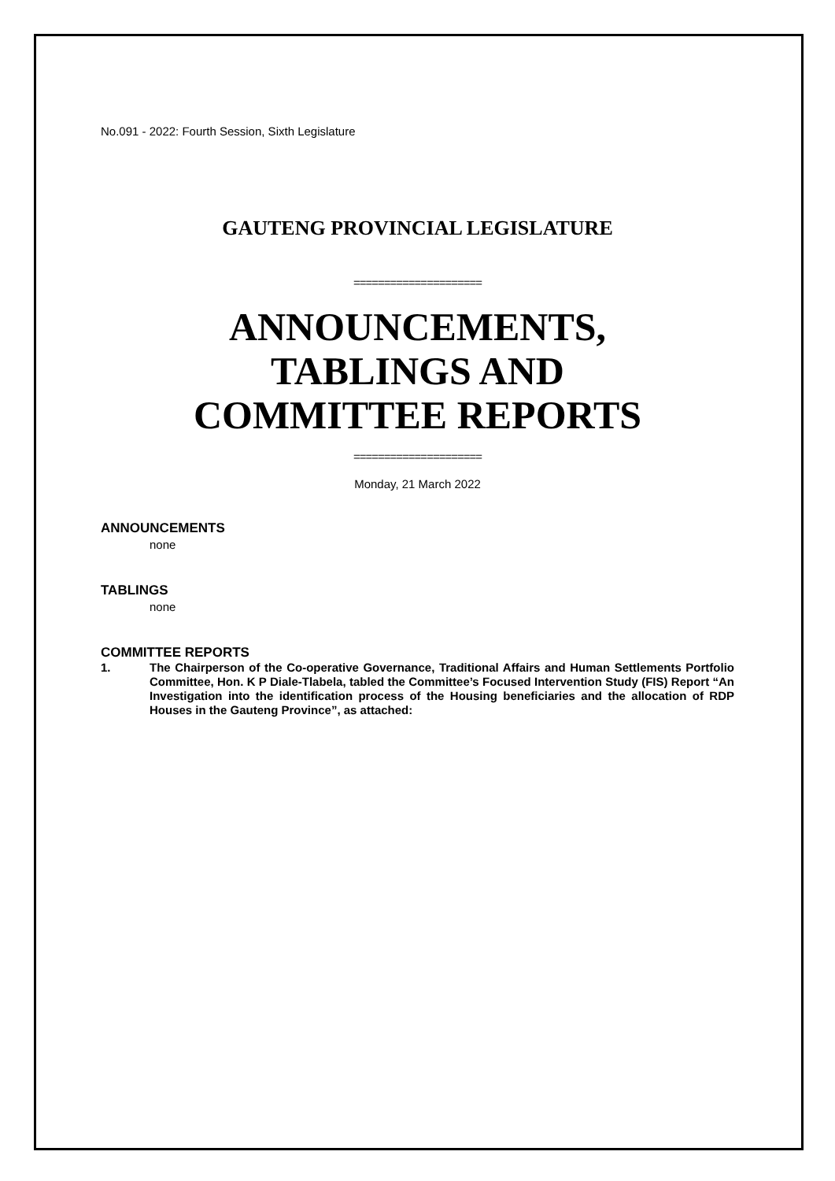No.091 - 2022: Fourth Session, Sixth Legislature
GAUTENG PROVINCIAL LEGISLATURE
=====================
ANNOUNCEMENTS,
TABLINGS AND
COMMITTEE REPORTS
=====================
Monday, 21 March 2022
ANNOUNCEMENTS
none
TABLINGS
none
COMMITTEE REPORTS
1.
The Chairperson of the Co-operative Governance, Traditional Affairs and Human Settlements Portfolio Committee, Hon. K P Diale-Tlabela, tabled the Committee’s Focused Intervention Study (FIS) Report “An Investigation into the identification process of the Housing beneficiaries and the allocation of RDP Houses in the Gauteng Province”, as attached: